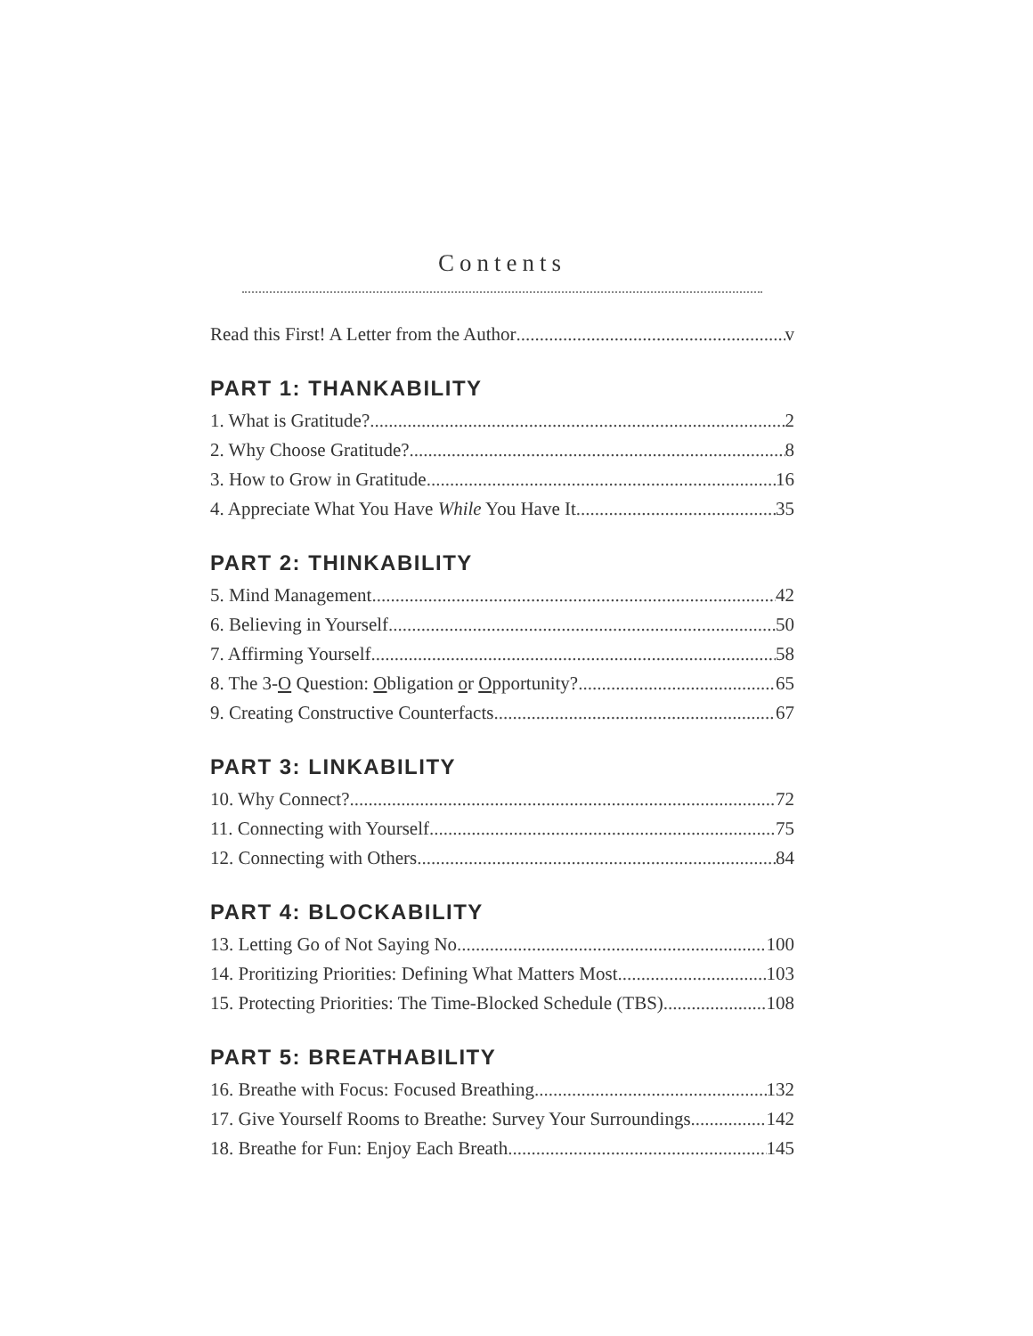Contents
Read this First! A Letter from the Author v
PART 1: THANKABILITY
1. What is Gratitude? 2
2. Why Choose Gratitude? 8
3. How to Grow in Gratitude 16
4. Appreciate What You Have While You Have It 35
PART 2: THINKABILITY
5. Mind Management 42
6. Believing in Yourself 50
7. Affirming Yourself 58
8. The 3-O Question: Obligation or Opportunity? 65
9. Creating Constructive Counterfacts 67
PART 3: LINKABILITY
10. Why Connect? 72
11. Connecting with Yourself 75
12. Connecting with Others 84
PART 4: BLOCKABILITY
13. Letting Go of Not Saying No 100
14. Proritizing Priorities: Defining What Matters Most 103
15. Protecting Priorities: The Time-Blocked Schedule (TBS) 108
PART 5: BREATHABILITY
16. Breathe with Focus: Focused Breathing 132
17. Give Yourself Rooms to Breathe: Survey Your Surroundings 142
18. Breathe for Fun: Enjoy Each Breath 145